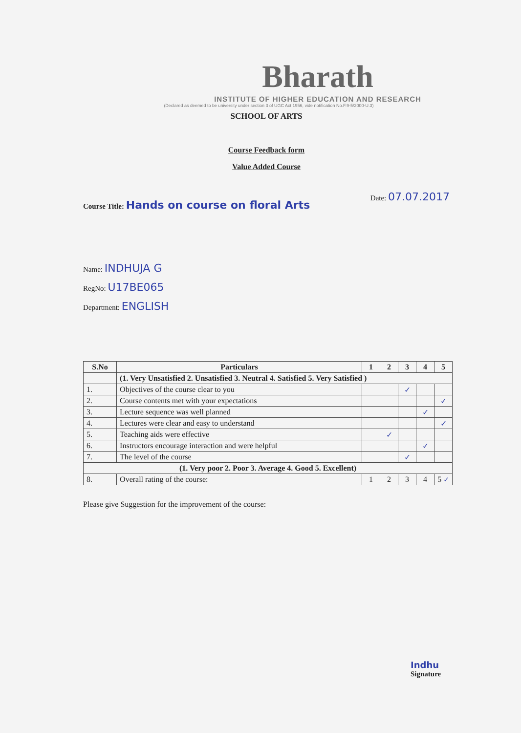Bharath
INSTITUTE OF HIGHER EDUCATION AND RESEARCH
(Declared as deemed to be university under section 3 of UGC Act 1956, vide notification No.F.9-5/2000-U.3)
SCHOOL OF ARTS
Course Feedback form
Value Added Course
Date: 07.07.2017
Course Title: Hands on course on floral Arts
Name: INDHUJA G
RegNo: U17BE065
Department: ENGLISH
| S.No | Particulars | 1 | 2 | 3 | 4 | 5 |
| --- | --- | --- | --- | --- | --- | --- |
| | (1. Very Unsatisfied 2. Unsatisfied 3. Neutral 4. Satisfied 5. Very Satisfied ) | | | | | |
| 1. | Objectives of the course clear to you | | | ✓ | | |
| 2. | Course contents met with your expectations | | | | | ✓ |
| 3. | Lecture sequence was well planned | | | | ✓ | |
| 4. | Lectures were clear and easy to understand | | | | | ✓ |
| 5. | Teaching aids were effective | | ✓ | | | |
| 6. | Instructors encourage interaction and were helpful | | | | ✓ | |
| 7. | The level of the course | | | ✓ | | |
| (1. Very poor 2. Poor 3. Average 4. Good 5. Excellent) | | | | | | |
| 8. | Overall rating of the course: | 1 | 2 | 3 | 4 | 5 ✓ |
Please give Suggestion for the improvement of the course:
Indhu
Signature